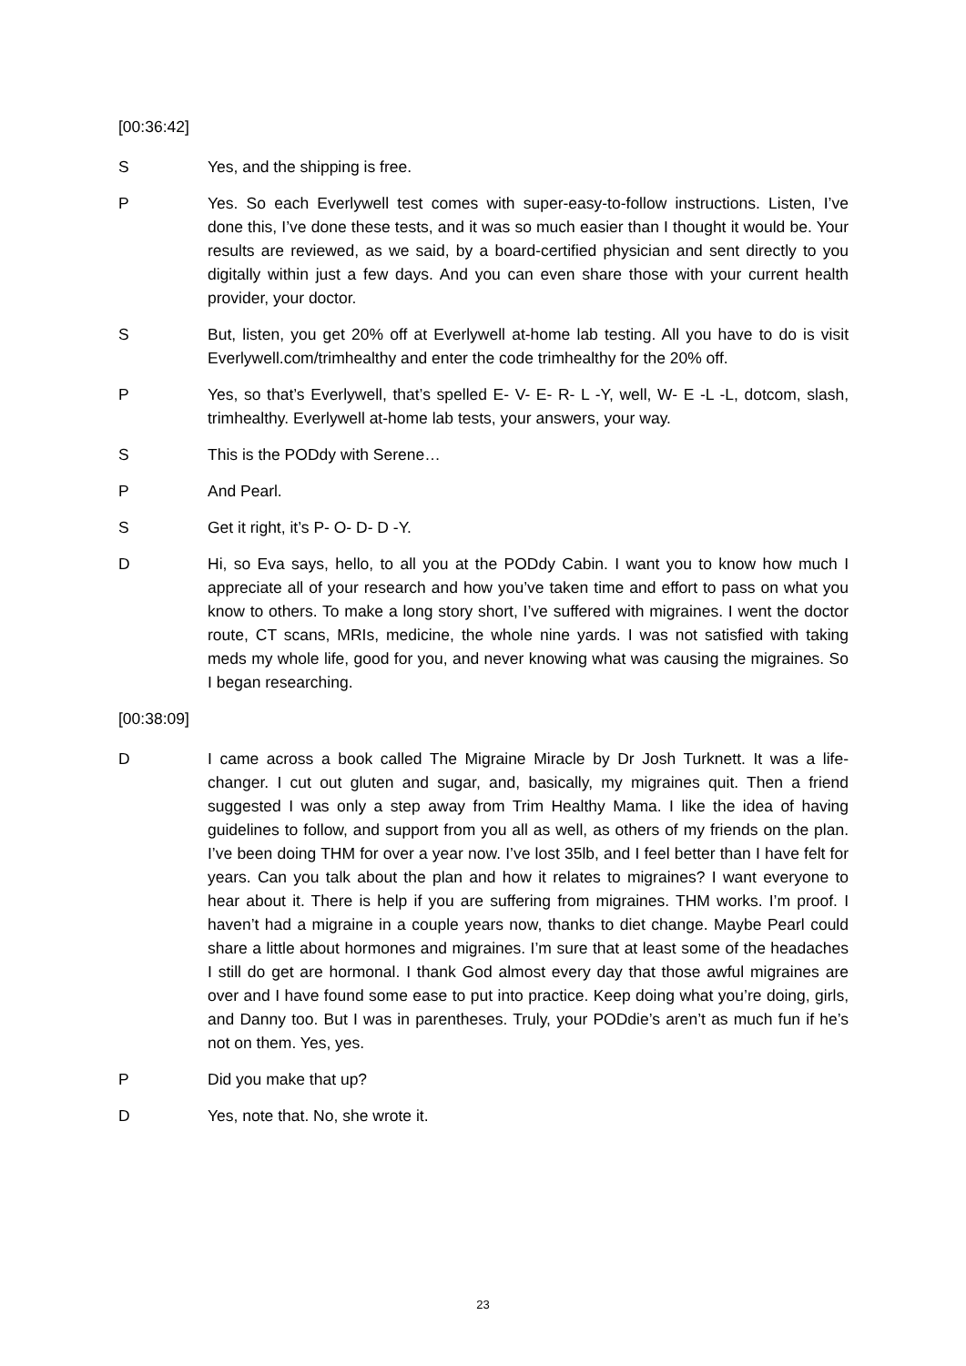[00:36:42]
S Yes, and the shipping is free.
P Yes. So each Everlywell test comes with super-easy-to-follow instructions. Listen, I’ve done this, I’ve done these tests, and it was so much easier than I thought it would be. Your results are reviewed, as we said, by a board-certified physician and sent directly to you digitally within just a few days. And you can even share those with your current health provider, your doctor.
S But, listen, you get 20% off at Everlywell at-home lab testing. All you have to do is visit Everlywell.com/trimhealthy and enter the code trimhealthy for the 20% off.
P Yes, so that’s Everlywell, that’s spelled E- V- E- R- L -Y, well, W- E -L -L, dotcom, slash, trimhealthy. Everlywell at-home lab tests, your answers, your way.
S This is the PODdy with Serene…
P And Pearl.
S Get it right, it’s P- O- D- D -Y.
D Hi, so Eva says, hello, to all you at the PODdy Cabin. I want you to know how much I appreciate all of your research and how you’ve taken time and effort to pass on what you know to others. To make a long story short, I’ve suffered with migraines. I went the doctor route, CT scans, MRIs, medicine, the whole nine yards. I was not satisfied with taking meds my whole life, good for you, and never knowing what was causing the migraines. So I began researching.
[00:38:09]
D I came across a book called The Migraine Miracle by Dr Josh Turknett. It was a life-changer. I cut out gluten and sugar, and, basically, my migraines quit. Then a friend suggested I was only a step away from Trim Healthy Mama. I like the idea of having guidelines to follow, and support from you all as well, as others of my friends on the plan. I’ve been doing THM for over a year now. I’ve lost 35lb, and I feel better than I have felt for years. Can you talk about the plan and how it relates to migraines? I want everyone to hear about it. There is help if you are suffering from migraines. THM works. I’m proof. I haven’t had a migraine in a couple years now, thanks to diet change. Maybe Pearl could share a little about hormones and migraines. I’m sure that at least some of the headaches I still do get are hormonal. I thank God almost every day that those awful migraines are over and I have found some ease to put into practice. Keep doing what you’re doing, girls, and Danny too. But I was in parentheses. Truly, your PODdie’s aren’t as much fun if he’s not on them. Yes, yes.
P Did you make that up?
D Yes, note that. No, she wrote it.
23